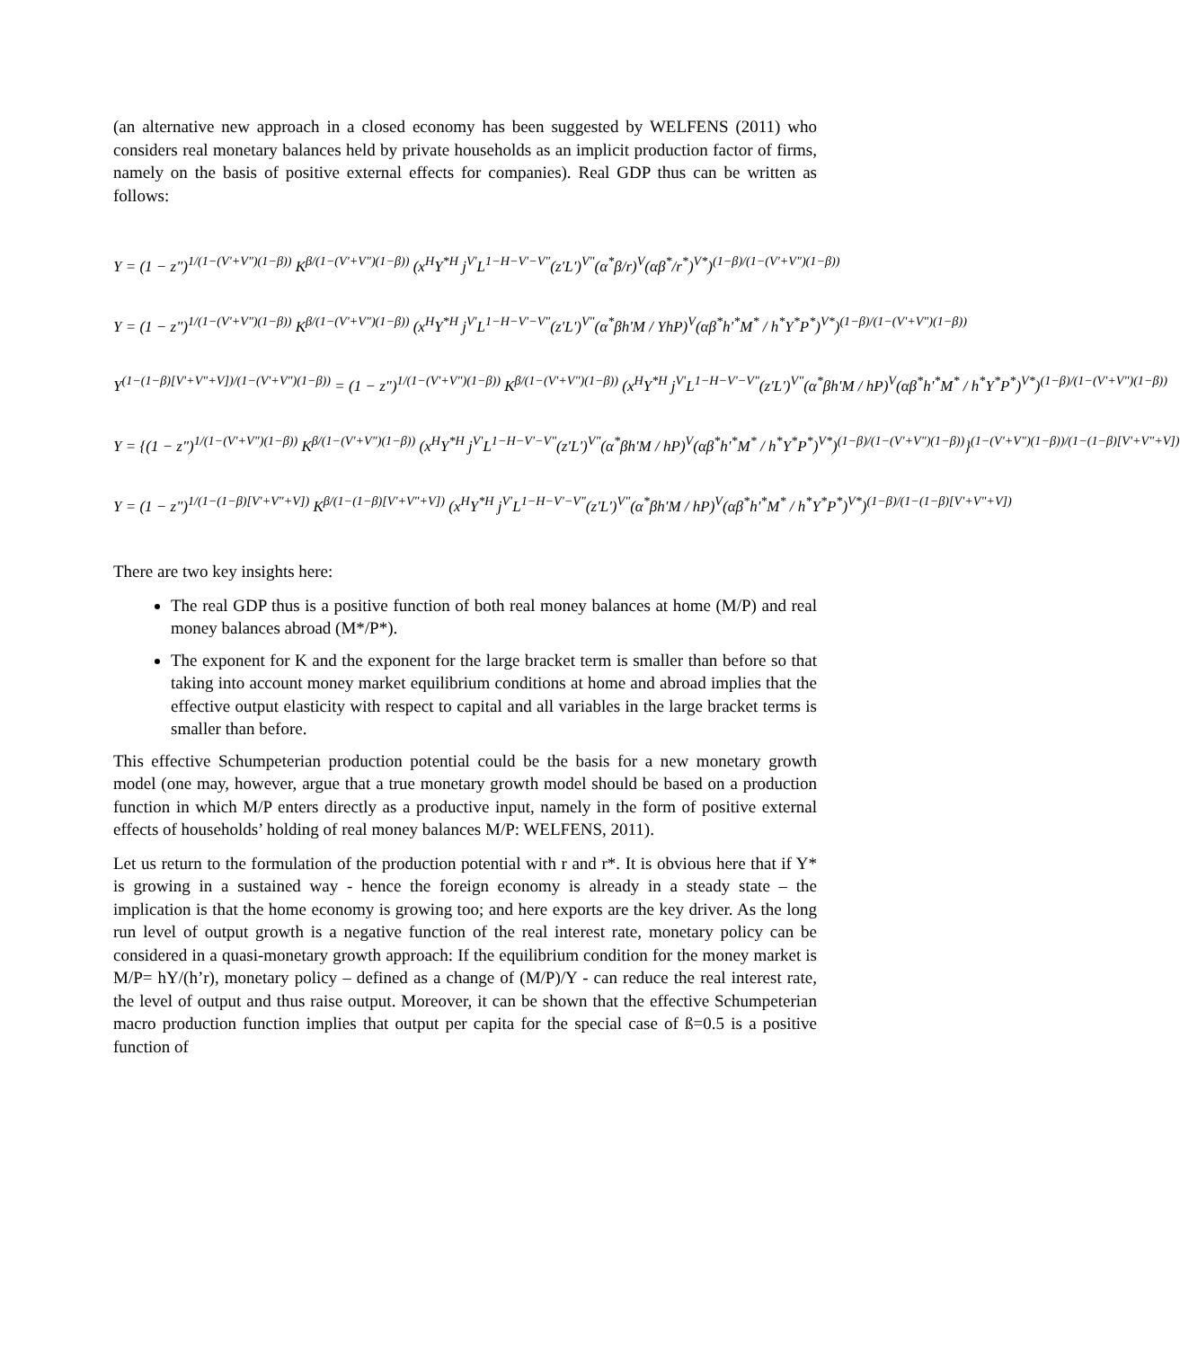(an alternative new approach in a closed economy has been suggested by WELFENS (2011) who considers real monetary balances held by private households as an implicit production factor of firms, namely on the basis of positive external effects for companies). Real GDP thus can be written as follows:
Y = (1 − z")<sup>1/(1−(V'+V")(1−β))</sup> K<sup>β/(1−(V'+V")(1−β))</sup> (x<sup>H</sup>Y<sup>*H</sup> j<sup>V'</sup>L<sup>1−H−V'−V"</sup>(z'L')<sup>V"</sup>(α<sup>*</sup>β/r)<sup>V</sup>(αβ<sup>*</sup>/r<sup>*</sup>)<sup>V*</sup>)<sup>(1−β)/(1−(V'+V")(1−β))</sup>
Y = (1 − z")<sup>1/(1−(V'+V")(1−β))</sup> K<sup>β/(1−(V'+V")(1−β))</sup> (x<sup>H</sup>Y<sup>*H</sup> j<sup>V'</sup>L<sup>1−H−V'−V"</sup>(z'L')<sup>V"</sup>(α<sup>*</sup>βh'M / YhP)<sup>V</sup>(αβ<sup>*</sup>h'<sup>*</sup>M<sup>*</sup> / h<sup>*</sup>Y<sup>*</sup>P<sup>*</sup>)<sup>V*</sup>)<sup>(1−β)/(1−(V'+V")(1−β))</sup>
Y<sup>(1−(1−β)[V'+V"+V])/(1−(V'+V")(1−β))</sup> = (1 − z")<sup>1/(1−(V'+V")(1−β))</sup> K<sup>β/(1−(V'+V")(1−β))</sup> (x<sup>H</sup>Y<sup>*H</sup> j<sup>V'</sup>L<sup>1−H−V'−V"</sup>(z'L')<sup>V"</sup>(α<sup>*</sup>βh'M / hP)<sup>V</sup>(αβ<sup>*</sup>h'<sup>*</sup>M<sup>*</sup> / h<sup>*</sup>Y<sup>*</sup>P<sup>*</sup>)<sup>V*</sup>)<sup>(1−β)/(1−(V'+V")(1−β))</sup>
Y = {(1 − z")<sup>1/(1−(V'+V")(1−β))</sup> K<sup>β/(1−(V'+V")(1−β))</sup> (x<sup>H</sup>Y<sup>*H</sup> j<sup>V'</sup>L<sup>1−H−V'−V"</sup>(z'L')<sup>V"</sup>(α<sup>*</sup>βh'M / hP)<sup>V</sup>(αβ<sup>*</sup>h'<sup>*</sup>M<sup>*</sup> / h<sup>*</sup>Y<sup>*</sup>P<sup>*</sup>)<sup>V*</sup>)<sup>(1−β)/(1−(V'+V")(1−β))</sup>}<sup>(1−(V'+V")(1−β))/(1−(1−β)[V'+V"+V])</sup>
Y = (1 − z")<sup>1/(1−(1−β)[V'+V"+V])</sup> K<sup>β/(1−(1−β)[V'+V"+V])</sup> (x<sup>H</sup>Y<sup>*H</sup> j<sup>V'</sup>L<sup>1−H−V'−V"</sup>(z'L')<sup>V"</sup>(α<sup>*</sup>βh'M / hP)<sup>V</sup>(αβ<sup>*</sup>h'<sup>*</sup>M<sup>*</sup> / h<sup>*</sup>Y<sup>*</sup>P<sup>*</sup>)<sup>V*</sup>)<sup>(1−β)/(1−(1−β)[V'+V"+V])</sup>
There are two key insights here:
The real GDP thus is a positive function of both real money balances at home (M/P) and real money balances abroad (M*/P*).
The exponent for K and the exponent for the large bracket term is smaller than before so that taking into account money market equilibrium conditions at home and abroad implies that the effective output elasticity with respect to capital and all variables in the large bracket terms is smaller than before.
This effective Schumpeterian production potential could be the basis for a new monetary growth model (one may, however, argue that a true monetary growth model should be based on a production function in which M/P enters directly as a productive input, namely in the form of positive external effects of households’ holding of real money balances M/P: WELFENS, 2011).
Let us return to the formulation of the production potential with r and r*. It is obvious here that if Y* is growing in a sustained way - hence the foreign economy is already in a steady state – the implication is that the home economy is growing too; and here exports are the key driver. As the long run level of output growth is a negative function of the real interest rate, monetary policy can be considered in a quasi-monetary growth approach: If the equilibrium condition for the money market is M/P= hY/(h’r), monetary policy – defined as a change of (M/P)/Y - can reduce the real interest rate, the level of output and thus raise output. Moreover, it can be shown that the effective Schumpeterian macro production function implies that output per capita for the special case of ß=0.5 is a positive function of